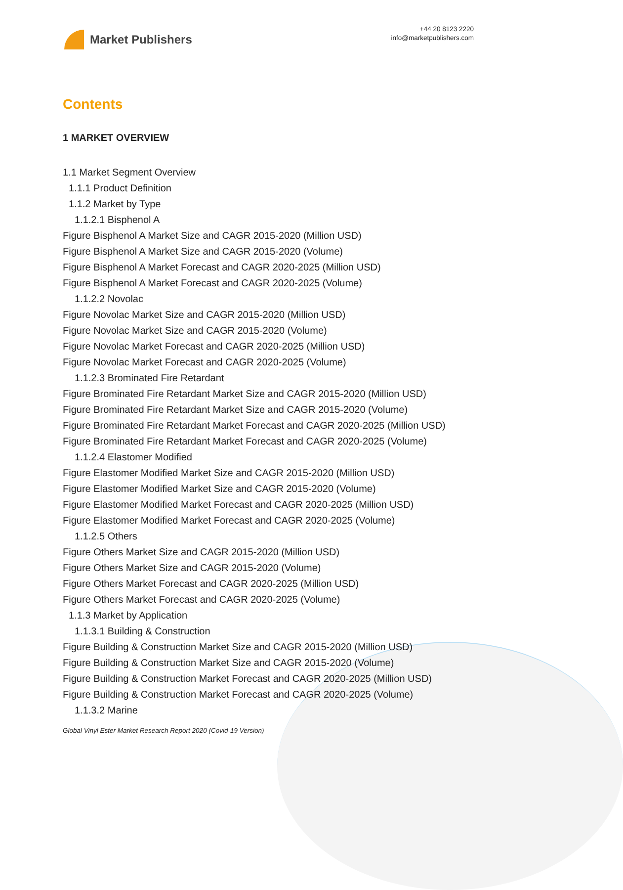Market Publishers
+44 20 8123 2220
info@marketpublishers.com
Contents
1 MARKET OVERVIEW
1.1 Market Segment Overview
1.1.1 Product Definition
1.1.2 Market by Type
1.1.2.1 Bisphenol A
Figure Bisphenol A Market Size and CAGR 2015-2020 (Million USD)
Figure Bisphenol A Market Size and CAGR 2015-2020 (Volume)
Figure Bisphenol A Market Forecast and CAGR 2020-2025 (Million USD)
Figure Bisphenol A Market Forecast and CAGR 2020-2025 (Volume)
1.1.2.2 Novolac
Figure Novolac Market Size and CAGR 2015-2020 (Million USD)
Figure Novolac Market Size and CAGR 2015-2020 (Volume)
Figure Novolac Market Forecast and CAGR 2020-2025 (Million USD)
Figure Novolac Market Forecast and CAGR 2020-2025 (Volume)
1.1.2.3 Brominated Fire Retardant
Figure Brominated Fire Retardant Market Size and CAGR 2015-2020 (Million USD)
Figure Brominated Fire Retardant Market Size and CAGR 2015-2020 (Volume)
Figure Brominated Fire Retardant Market Forecast and CAGR 2020-2025 (Million USD)
Figure Brominated Fire Retardant Market Forecast and CAGR 2020-2025 (Volume)
1.1.2.4 Elastomer Modified
Figure Elastomer Modified Market Size and CAGR 2015-2020 (Million USD)
Figure Elastomer Modified Market Size and CAGR 2015-2020 (Volume)
Figure Elastomer Modified Market Forecast and CAGR 2020-2025 (Million USD)
Figure Elastomer Modified Market Forecast and CAGR 2020-2025 (Volume)
1.1.2.5 Others
Figure Others Market Size and CAGR 2015-2020 (Million USD)
Figure Others Market Size and CAGR 2015-2020 (Volume)
Figure Others Market Forecast and CAGR 2020-2025 (Million USD)
Figure Others Market Forecast and CAGR 2020-2025 (Volume)
1.1.3 Market by Application
1.1.3.1 Building & Construction
Figure Building & Construction Market Size and CAGR 2015-2020 (Million USD)
Figure Building & Construction Market Size and CAGR 2015-2020 (Volume)
Figure Building & Construction Market Forecast and CAGR 2020-2025 (Million USD)
Figure Building & Construction Market Forecast and CAGR 2020-2025 (Volume)
1.1.3.2 Marine
Global Vinyl Ester Market Research Report 2020 (Covid-19 Version)